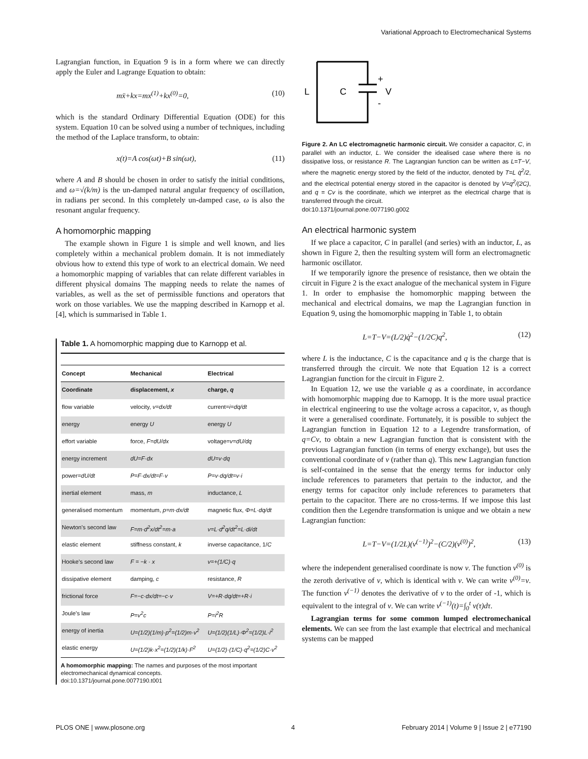Variational Approach to Electromechanical Systems
Lagrangian function, in Equation 9 is in a form where we can directly apply the Euler and Lagrange Equation to obtain:
mẍ+kx=mx<sup>(1)</sup>+kx<sup>(0)</sup>=0, (10)
which is the standard Ordinary Differential Equation (ODE) for this system. Equation 10 can be solved using a number of techniques, including the method of the Laplace transform, to obtain:
x(t)=A cos(ωt)+B sin(ωt), (11)
where A and B should be chosen in order to satisfy the initial conditions, and ω=√(k/m) is the un-damped natural angular frequency of oscillation, in radians per second. In this completely un-damped case, ω is also the resonant angular frequency.
A homomorphic mapping
The example shown in Figure 1 is simple and well known, and lies completely within a mechanical problem domain. It is not immediately obvious how to extend this type of work to an electrical domain. We need a homomorphic mapping of variables that can relate different variables in different physical domains The mapping needs to relate the names of variables, as well as the set of permissible functions and operators that work on those variables. We use the mapping described in Karnopp et al. [4], which is summarised in Table 1.
Table 1. A homomorphic mapping due to Karnopp et al.
| Concept | Mechanical | Electrical |
| --- | --- | --- |
| Coordinate | displacement, x | charge, q |
| flow variable | velocity, v=dx/dt | current =i=dq/dt |
| energy | energy U | energy U |
| effort variable | force, F=dU/dx | voltage =v=dU/dq |
| energy increment | dU=F·dx | dU=v·dq |
| power =dU/dt | P=F·dx/dt=F·v | P=v·dq/dt=v·i |
| inertial element | mass, m | inductance, L |
| generalised momentum | momentum, p=m·dx/dt | magnetic flux, Φ=L·dq/dt |
| Newton's second law | F=m·d<sup>2</sup>x/dt<sup>2</sup>=m·a | v=L·d<sup>2</sup>q/dt<sup>2</sup>=L·di/dt |
| elastic element | stiffness constant, k | inverse capacitance, 1/ C |
| Hooke's second law | F = −k · x | v=+(1/C)·q |
| dissipative element | damping, c | resistance, R |
| frictional force | F=−c·dx/dt=−c·v | V=+R·dq/dt=+R·i |
| Joule's law | P=v<sup>2</sup>c | P=i<sup>2</sup>R |
| energy of inertia | U=(1/2)(1/m)·p<sup>2</sup>=(1/2)m·v<sup>2</sup> | U=(1/2)(1/L)·Φ<sup>2</sup>=(1/2)L·i<sup>2</sup> |
| elastic energy | U=(1/2)k·x<sup>2</sup>=(1/2)(1/k)·F<sup>2</sup> | U=(1/2)·(1/C)·q<sup>2</sup>=(1/2)C·v<sup>2</sup> |
A homomorphic mapping: The names and purposes of the most important electromechanical dynamical concepts.
doi:10.1371/journal.pone.0077190.t001
L
C
+
V
-
Figure 2. An LC electromagnetic harmonic circuit. We consider a capacitor, C, in parallel with an inductor, L. We consider the idealised case where there is no dissipative loss, or resistance R. The Lagrangian function can be written as L=T−V, where the magnetic energy stored by the field of the inductor, denoted by T=L q̇<sup>2</sup>/2, and the electrical potential energy stored in the capacitor is denoted by V=q<sup>2</sup>/(2C), and q = Cv is the coordinate, which we interpret as the electrical charge that is transferred through the circuit.
doi:10.1371/journal.pone.0077190.g002
An electrical harmonic system
If we place a capacitor, C in parallel (and series) with an inductor, L, as shown in Figure 2, then the resulting system will form an electromagnetic harmonic oscillator.
If we temporarily ignore the presence of resistance, then we obtain the circuit in Figure 2 is the exact analogue of the mechanical system in Figure 1. In order to emphasise the homomorphic mapping between the mechanical and electrical domains, we map the Lagrangian function in Equation 9, using the homomorphic mapping in Table 1, to obtain
L=T−V=(L/2)q̇<sup>2</sup>−(1/2C)q<sup>2</sup>, (12)
where L is the inductance, C is the capacitance and q is the charge that is transferred through the circuit. We note that Equation 12 is a correct Lagrangian function for the circuit in Figure 2.
In Equation 12, we use the variable q as a coordinate, in accordance with homomorphic mapping due to Karnopp. It is the more usual practice in electrical engineering to use the voltage across a capacitor, v, as though it were a generalised coordinate. Fortunately, it is possible to subject the Lagrangian function in Equation 12 to a Legendre transformation, of q=Cv, to obtain a new Lagrangian function that is consistent with the previous Lagrangian function (in terms of energy exchange), but uses the conventional coordinate of v (rather than q). This new Lagrangian function is self-contained in the sense that the energy terms for inductor only include references to parameters that pertain to the inductor, and the energy terms for capacitor only include references to parameters that pertain to the capacitor. There are no cross-terms. If we impose this last condition then the Legendre transformation is unique and we obtain a new Lagrangian function:
L=T−V=(1/2L)(v<sup>(−1)</sup>)<sup>2</sup>−(C/2)(v<sup>(0)</sup>)<sup>2</sup>, (13)
where the independent generalised coordinate is now v. The function v<sup>(0)</sup> is the zeroth derivative of v, which is identical with v. We can write v<sup>(0)</sup>=v. The function v<sup>(−1)</sup> denotes the derivative of v to the order of -1, which is equivalent to the integral of v. We can write v<sup>(−1)</sup>(t)=∫<sub>0</sub><sup>t</sup> v(τ)dτ.
Lagrangian terms for some common lumped electromechanical elements. We can see from the last example that electrical and mechanical systems can be mapped
PLOS ONE | www.plosone.org 4
February 2014 | Volume 9 | Issue 2 | e77190